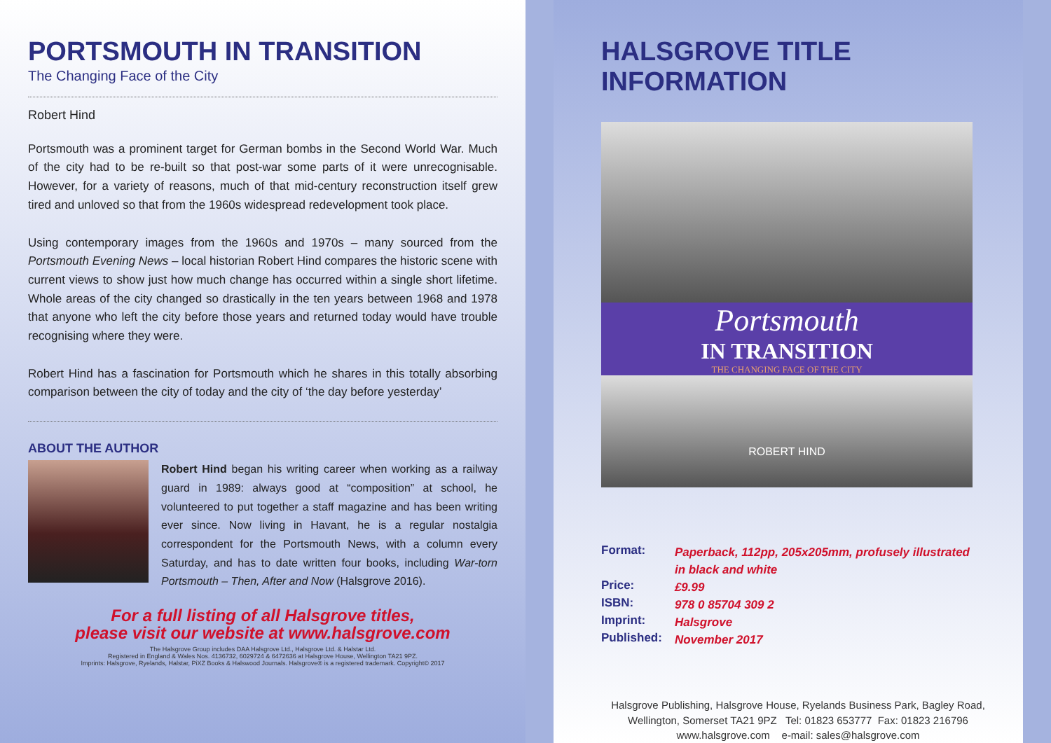PORTSMOUTH IN TRANSITION
The Changing Face of the City
Robert Hind
Portsmouth was a prominent target for German bombs in the Second World War. Much of the city had to be re-built so that post-war some parts of it were unrecognisable. However, for a variety of reasons, much of that mid-century reconstruction itself grew tired and unloved so that from the 1960s widespread redevelopment took place.
Using contemporary images from the 1960s and 1970s – many sourced from the Portsmouth Evening News – local historian Robert Hind compares the historic scene with current views to show just how much change has occurred within a single short lifetime. Whole areas of the city changed so drastically in the ten years between 1968 and 1978 that anyone who left the city before those years and returned today would have trouble recognising where they were.
Robert Hind has a fascination for Portsmouth which he shares in this totally absorbing comparison between the city of today and the city of ‘the day before yesterday’
ABOUT THE AUTHOR
Robert Hind began his writing career when working as a railway guard in 1989: always good at “composition” at school, he volunteered to put together a staff magazine and has been writing ever since. Now living in Havant, he is a regular nostalgia correspondent for the Portsmouth News, with a column every Saturday, and has to date written four books, including War-torn Portsmouth – Then, After and Now (Halsgrove 2016).
For a full listing of all Halsgrove titles,
please visit our website at www.halsgrove.com
The Halsgrove Group includes DAA Halsgrove Ltd., Halsgrove Ltd. & Halstar Ltd.
Registered in England & Wales Nos. 4136732, 6029724 & 6472636 at Halsgrove House, Wellington TA21 9PZ.
Imprints: Halsgrove, Ryelands, Halstar, PiXZ Books & Halswood Journals. Halsgrove® is a registered trademark. Copyright© 2017
HALSGROVE TITLE INFORMATION
Portsmouth
IN TRANSITION
THE CHANGING FACE OF THE CITY
ROBERT HIND
| Format: | Paperback, 112pp, 205x205mm, profusely illustrated in black and white |
| Price: | £9.99 |
| ISBN: | 978 0 85704 309 2 |
| Imprint: | Halsgrove |
| Published: | November 2017 |
Halsgrove Publishing, Halsgrove House, Ryelands Business Park, Bagley Road,
Wellington, Somerset TA21 9PZ Tel: 01823 653777 Fax: 01823 216796
www.halsgrove.com e-mail: sales@halsgrove.com